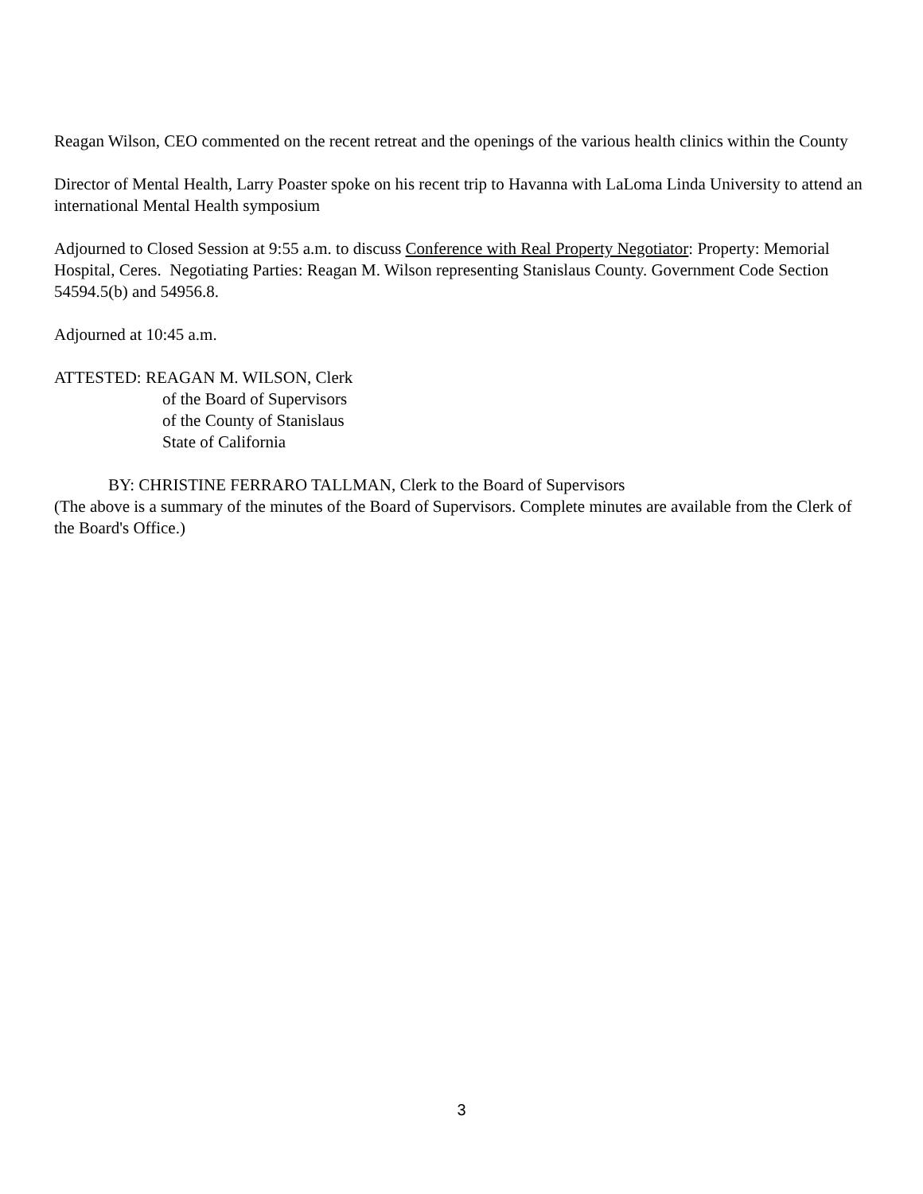Reagan Wilson, CEO commented on the recent retreat and the openings of the various health clinics within the County
Director of Mental Health, Larry Poaster spoke on his recent trip to Havanna with LaLoma Linda University to attend an international Mental Health symposium
Adjourned to Closed Session at 9:55 a.m. to discuss Conference with Real Property Negotiator: Property: Memorial Hospital, Ceres. Negotiating Parties: Reagan M. Wilson representing Stanislaus County. Government Code Section 54594.5(b) and 54956.8.
Adjourned at 10:45 a.m.
ATTESTED: REAGAN M. WILSON, Clerk
of the Board of Supervisors
of the County of Stanislaus
State of California
BY: CHRISTINE FERRARO TALLMAN, Clerk to the Board of Supervisors
(The above is a summary of the minutes of the Board of Supervisors. Complete minutes are available from the Clerk of the Board's Office.)
3